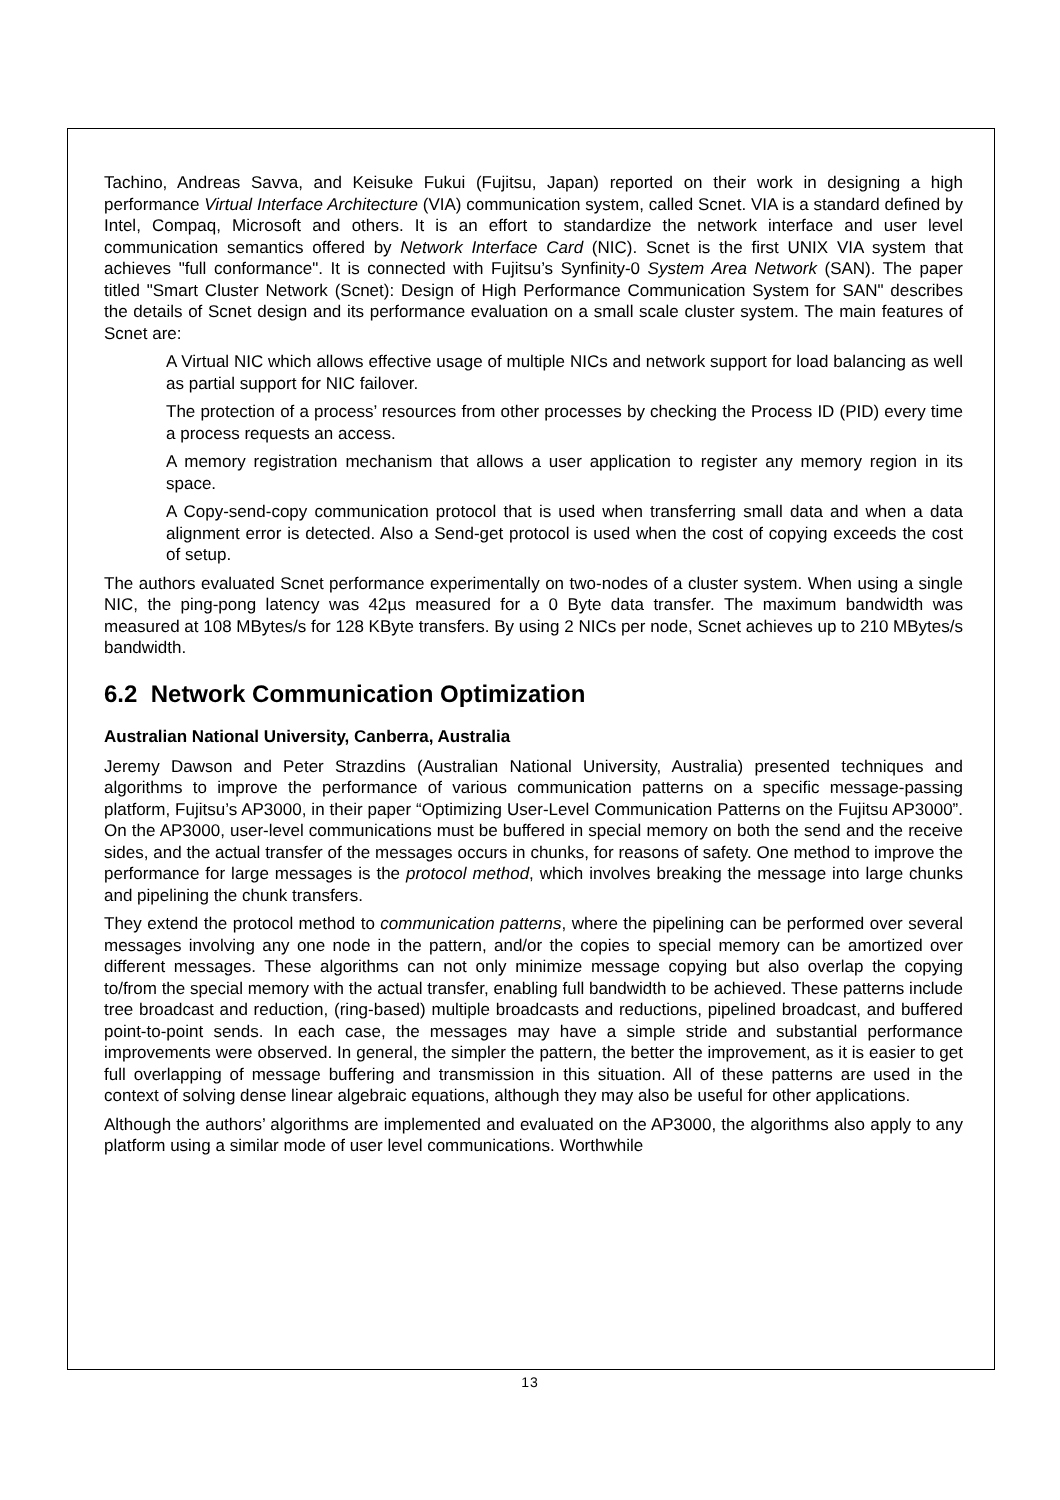Tachino, Andreas Savva, and Keisuke Fukui (Fujitsu, Japan) reported on their work in designing a high performance Virtual Interface Architecture (VIA) communication system, called Scnet. VIA is a standard defined by Intel, Compaq, Microsoft and others. It is an effort to standardize the network interface and user level communication semantics offered by Network Interface Card (NIC). Scnet is the first UNIX VIA system that achieves "full conformance". It is connected with Fujitsu’s Synfinity-0 System Area Network (SAN). The paper titled "Smart Cluster Network (Scnet): Design of High Performance Communication System for SAN" describes the details of Scnet design and its performance evaluation on a small scale cluster system. The main features of Scnet are:
A Virtual NIC which allows effective usage of multiple NICs and network support for load balancing as well as partial support for NIC failover.
The protection of a process’ resources from other processes by checking the Process ID (PID) every time a process requests an access.
A memory registration mechanism that allows a user application to register any memory region in its space.
A Copy-send-copy communication protocol that is used when transferring small data and when a data alignment error is detected. Also a Send-get protocol is used when the cost of copying exceeds the cost of setup.
The authors evaluated Scnet performance experimentally on two-nodes of a cluster system. When using a single NIC, the ping-pong latency was 42µs measured for a 0 Byte data transfer. The maximum bandwidth was measured at 108 MBytes/s for 128 KByte transfers. By using 2 NICs per node, Scnet achieves up to 210 MBytes/s bandwidth.
6.2 Network Communication Optimization
Australian National University, Canberra, Australia
Jeremy Dawson and Peter Strazdins (Australian National University, Australia) presented techniques and algorithms to improve the performance of various communication patterns on a specific message-passing platform, Fujitsu’s AP3000, in their paper “Optimizing User-Level Communication Patterns on the Fujitsu AP3000”. On the AP3000, user-level communications must be buffered in special memory on both the send and the receive sides, and the actual transfer of the messages occurs in chunks, for reasons of safety. One method to improve the performance for large messages is the protocol method, which involves breaking the message into large chunks and pipelining the chunk transfers.
They extend the protocol method to communication patterns, where the pipelining can be performed over several messages involving any one node in the pattern, and/or the copies to special memory can be amortized over different messages. These algorithms can not only minimize message copying but also overlap the copying to/from the special memory with the actual transfer, enabling full bandwidth to be achieved. These patterns include tree broadcast and reduction, (ring-based) multiple broadcasts and reductions, pipelined broadcast, and buffered point-to-point sends. In each case, the messages may have a simple stride and substantial performance improvements were observed. In general, the simpler the pattern, the better the improvement, as it is easier to get full overlapping of message buffering and transmission in this situation. All of these patterns are used in the context of solving dense linear algebraic equations, although they may also be useful for other applications.
Although the authors’ algorithms are implemented and evaluated on the AP3000, the algorithms also apply to any platform using a similar mode of user level communications. Worthwhile
13